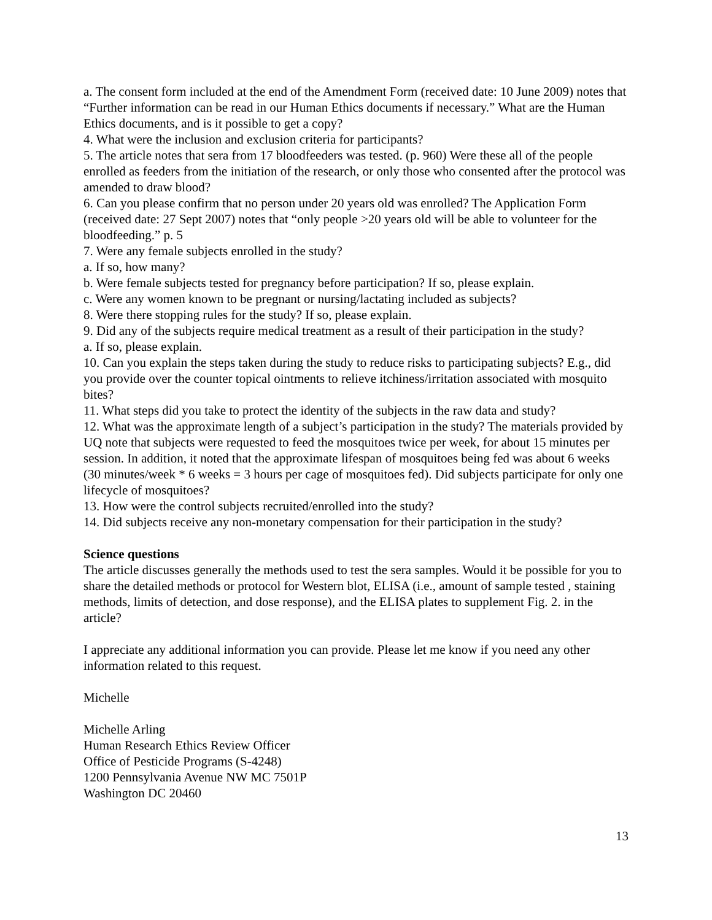a. The consent form included at the end of the Amendment Form (received date: 10 June 2009) notes that “Further information can be read in our Human Ethics documents if necessary.” What are the Human Ethics documents, and is it possible to get a copy?
4. What were the inclusion and exclusion criteria for participants?
5. The article notes that sera from 17 bloodfeeders was tested. (p. 960) Were these all of the people enrolled as feeders from the initiation of the research, or only those who consented after the protocol was amended to draw blood?
6. Can you please confirm that no person under 20 years old was enrolled? The Application Form (received date: 27 Sept 2007) notes that “only people >20 years old will be able to volunteer for the bloodfeeding.” p. 5
7. Were any female subjects enrolled in the study?
a. If so, how many?
b. Were female subjects tested for pregnancy before participation? If so, please explain.
c. Were any women known to be pregnant or nursing/lactating included as subjects?
8. Were there stopping rules for the study? If so, please explain.
9. Did any of the subjects require medical treatment as a result of their participation in the study?
a. If so, please explain.
10. Can you explain the steps taken during the study to reduce risks to participating subjects? E.g., did you provide over the counter topical ointments to relieve itchiness/irritation associated with mosquito bites?
11. What steps did you take to protect the identity of the subjects in the raw data and study?
12. What was the approximate length of a subject’s participation in the study? The materials provided by UQ note that subjects were requested to feed the mosquitoes twice per week, for about 15 minutes per session. In addition, it noted that the approximate lifespan of mosquitoes being fed was about 6 weeks (30 minutes/week * 6 weeks = 3 hours per cage of mosquitoes fed). Did subjects participate for only one lifecycle of mosquitoes?
13. How were the control subjects recruited/enrolled into the study?
14. Did subjects receive any non-monetary compensation for their participation in the study?
Science questions
The article discusses generally the methods used to test the sera samples. Would it be possible for you to share the detailed methods or protocol for Western blot, ELISA (i.e., amount of sample tested , staining methods, limits of detection, and dose response), and the ELISA plates to supplement Fig. 2. in the article?
I appreciate any additional information you can provide. Please let me know if you need any other information related to this request.
Michelle
Michelle Arling
Human Research Ethics Review Officer
Office of Pesticide Programs (S-4248)
1200 Pennsylvania Avenue NW MC 7501P
Washington DC 20460
13